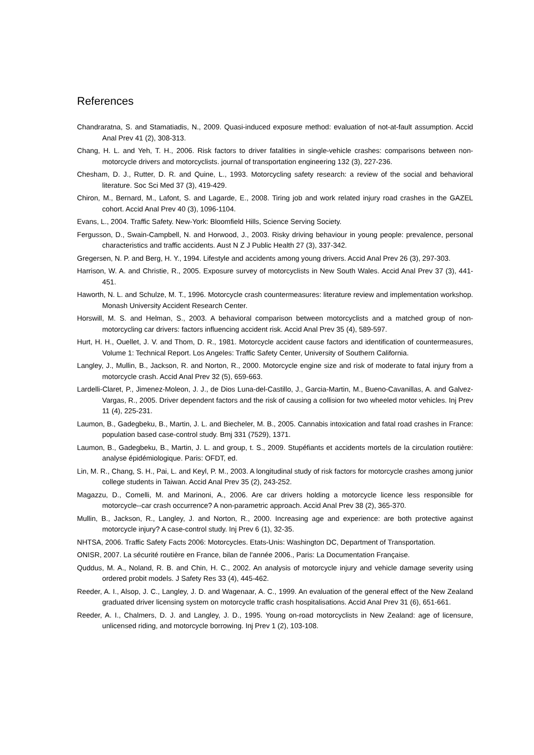References
Chandraratna, S. and Stamatiadis, N., 2009. Quasi-induced exposure method: evaluation of not-at-fault assumption. Accid Anal Prev 41 (2), 308-313.
Chang, H. L. and Yeh, T. H., 2006. Risk factors to driver fatalities in single-vehicle crashes: comparisons between non-motorcycle drivers and motorcyclists. journal of transportation engineering 132 (3), 227-236.
Chesham, D. J., Rutter, D. R. and Quine, L., 1993. Motorcycling safety research: a review of the social and behavioral literature. Soc Sci Med 37 (3), 419-429.
Chiron, M., Bernard, M., Lafont, S. and Lagarde, E., 2008. Tiring job and work related injury road crashes in the GAZEL cohort. Accid Anal Prev 40 (3), 1096-1104.
Evans, L., 2004. Traffic Safety. New-York: Bloomfield Hills, Science Serving Society.
Fergusson, D., Swain-Campbell, N. and Horwood, J., 2003. Risky driving behaviour in young people: prevalence, personal characteristics and traffic accidents. Aust N Z J Public Health 27 (3), 337-342.
Gregersen, N. P. and Berg, H. Y., 1994. Lifestyle and accidents among young drivers. Accid Anal Prev 26 (3), 297-303.
Harrison, W. A. and Christie, R., 2005. Exposure survey of motorcyclists in New South Wales. Accid Anal Prev 37 (3), 441-451.
Haworth, N. L. and Schulze, M. T., 1996. Motorcycle crash countermeasures: literature review and implementation workshop. Monash University Accident Research Center.
Horswill, M. S. and Helman, S., 2003. A behavioral comparison between motorcyclists and a matched group of non-motorcycling car drivers: factors influencing accident risk. Accid Anal Prev 35 (4), 589-597.
Hurt, H. H., Ouellet, J. V. and Thom, D. R., 1981. Motorcycle accident cause factors and identification of countermeasures, Volume 1: Technical Report. Los Angeles: Traffic Safety Center, University of Southern California.
Langley, J., Mullin, B., Jackson, R. and Norton, R., 2000. Motorcycle engine size and risk of moderate to fatal injury from a motorcycle crash. Accid Anal Prev 32 (5), 659-663.
Lardelli-Claret, P., Jimenez-Moleon, J. J., de Dios Luna-del-Castillo, J., Garcia-Martin, M., Bueno-Cavanillas, A. and Galvez-Vargas, R., 2005. Driver dependent factors and the risk of causing a collision for two wheeled motor vehicles. Inj Prev 11 (4), 225-231.
Laumon, B., Gadegbeku, B., Martin, J. L. and Biecheler, M. B., 2005. Cannabis intoxication and fatal road crashes in France: population based case-control study. Bmj 331 (7529), 1371.
Laumon, B., Gadegbeku, B., Martin, J. L. and group, t. S., 2009. Stupéfiants et accidents mortels de la circulation routière: analyse épidémiologique. Paris: OFDT, ed.
Lin, M. R., Chang, S. H., Pai, L. and Keyl, P. M., 2003. A longitudinal study of risk factors for motorcycle crashes among junior college students in Taiwan. Accid Anal Prev 35 (2), 243-252.
Magazzu, D., Comelli, M. and Marinoni, A., 2006. Are car drivers holding a motorcycle licence less responsible for motorcycle--car crash occurrence? A non-parametric approach. Accid Anal Prev 38 (2), 365-370.
Mullin, B., Jackson, R., Langley, J. and Norton, R., 2000. Increasing age and experience: are both protective against motorcycle injury? A case-control study. Inj Prev 6 (1), 32-35.
NHTSA, 2006. Traffic Safety Facts 2006: Motorcycles. Etats-Unis: Washington DC, Department of Transportation.
ONISR, 2007. La sécurité routière en France, bilan de l'année 2006., Paris: La Documentation Française.
Quddus, M. A., Noland, R. B. and Chin, H. C., 2002. An analysis of motorcycle injury and vehicle damage severity using ordered probit models. J Safety Res 33 (4), 445-462.
Reeder, A. I., Alsop, J. C., Langley, J. D. and Wagenaar, A. C., 1999. An evaluation of the general effect of the New Zealand graduated driver licensing system on motorcycle traffic crash hospitalisations. Accid Anal Prev 31 (6), 651-661.
Reeder, A. I., Chalmers, D. J. and Langley, J. D., 1995. Young on-road motorcyclists in New Zealand: age of licensure, unlicensed riding, and motorcycle borrowing. Inj Prev 1 (2), 103-108.